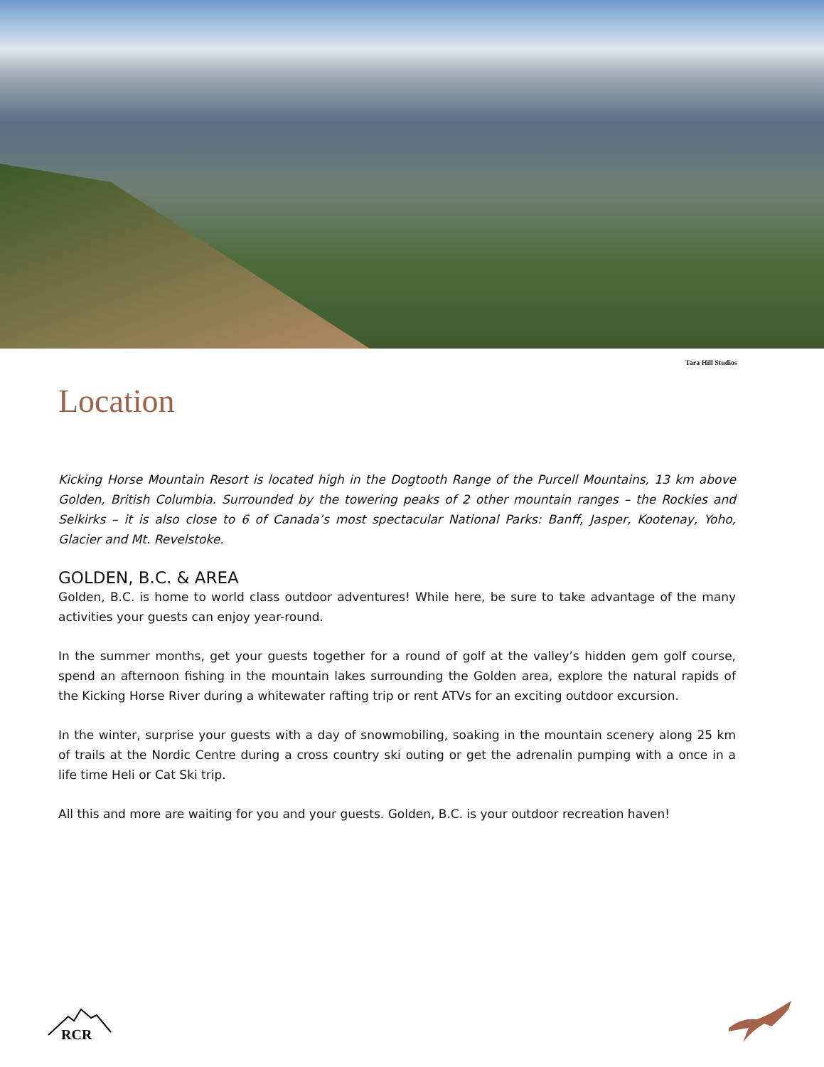Tara Hill Studios
Location
Kicking Horse Mountain Resort is located high in the Dogtooth Range of the Purcell Mountains, 13 km above Golden, British Columbia. Surrounded by the towering peaks of 2 other mountain ranges – the Rockies and Selkirks – it is also close to 6 of Canada’s most spectacular National Parks: Banff, Jasper, Kootenay, Yoho, Glacier and Mt. Revelstoke.
GOLDEN, B.C. & AREA
Golden, B.C. is home to world class outdoor adventures! While here, be sure to take advantage of the many activities your guests can enjoy year-round.
In the summer months, get your guests together for a round of golf at the valley’s hidden gem golf course, spend an afternoon fishing in the mountain lakes surrounding the Golden area, explore the natural rapids of the Kicking Horse River during a whitewater rafting trip or rent ATVs for an exciting outdoor excursion.
In the winter, surprise your guests with a day of snowmobiling, soaking in the mountain scenery along 25 km of trails at the Nordic Centre during a cross country ski outing or get the adrenalin pumping with a once in a life time Heli or Cat Ski trip.
All this and more are waiting for you and your guests. Golden, B.C. is your outdoor recreation haven!
RCR